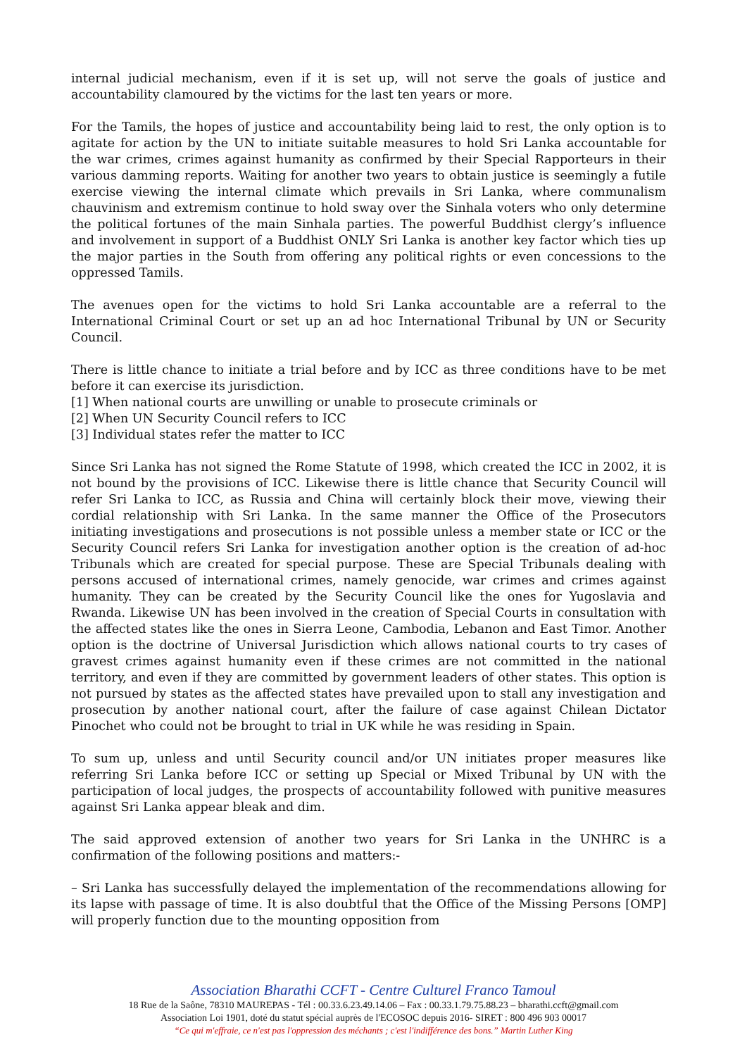internal judicial mechanism, even if it is set up, will not serve the goals of justice and accountability clamoured by the victims for the last ten years or more.
For the Tamils, the hopes of justice and accountability being laid to rest, the only option is to agitate for action by the UN to initiate suitable measures to hold Sri Lanka accountable for the war crimes, crimes against humanity as confirmed by their Special Rapporteurs in their various damming reports. Waiting for another two years to obtain justice is seemingly a futile exercise viewing the internal climate which prevails in Sri Lanka, where communalism chauvinism and extremism continue to hold sway over the Sinhala voters who only determine the political fortunes of the main Sinhala parties. The powerful Buddhist clergy’s influence and involvement in support of a Buddhist ONLY Sri Lanka is another key factor which ties up the major parties in the South from offering any political rights or even concessions to the oppressed Tamils.
The avenues open for the victims to hold Sri Lanka accountable are a referral to the International Criminal Court or set up an ad hoc International Tribunal by UN or Security Council.
There is little chance to initiate a trial before and by ICC as three conditions have to be met before it can exercise its jurisdiction.
[1] When national courts are unwilling or unable to prosecute criminals or
[2] When UN Security Council refers to ICC
[3] Individual states refer the matter to ICC
Since Sri Lanka has not signed the Rome Statute of 1998, which created the ICC in 2002, it is not bound by the provisions of ICC. Likewise there is little chance that Security Council will refer Sri Lanka to ICC, as Russia and China will certainly block their move, viewing their cordial relationship with Sri Lanka. In the same manner the Office of the Prosecutors initiating investigations and prosecutions is not possible unless a member state or ICC or the Security Council refers Sri Lanka for investigation another option is the creation of ad-hoc Tribunals which are created for special purpose. These are Special Tribunals dealing with persons accused of international crimes, namely genocide, war crimes and crimes against humanity. They can be created by the Security Council like the ones for Yugoslavia and Rwanda. Likewise UN has been involved in the creation of Special Courts in consultation with the affected states like the ones in Sierra Leone, Cambodia, Lebanon and East Timor. Another option is the doctrine of Universal Jurisdiction which allows national courts to try cases of gravest crimes against humanity even if these crimes are not committed in the national territory, and even if they are committed by government leaders of other states. This option is not pursued by states as the affected states have prevailed upon to stall any investigation and prosecution by another national court, after the failure of case against Chilean Dictator Pinochet who could not be brought to trial in UK while he was residing in Spain.
To sum up, unless and until Security council and/or UN initiates proper measures like referring Sri Lanka before ICC or setting up Special or Mixed Tribunal by UN with the participation of local judges, the prospects of accountability followed with punitive measures against Sri Lanka appear bleak and dim.
The said approved extension of another two years for Sri Lanka in the UNHRC is a confirmation of the following positions and matters:-
– Sri Lanka has successfully delayed the implementation of the recommendations allowing for its lapse with passage of time. It is also doubtful that the Office of the Missing Persons [OMP] will properly function due to the mounting opposition from
Association Bharathi CCFT - Centre Culturel Franco Tamoul
18 Rue de la Saône, 78310 MAUREPAS - Tél : 00.33.6.23.49.14.06 – Fax : 00.33.1.79.75.88.23 – bharathi.ccft@gmail.com
Association Loi 1901, doté du statut spécial auprès de l'ECOSOC depuis 2016- SIRET : 800 496 903 00017
“Ce qui m'effraie, ce n'est pas l'oppression des méchants ; c'est l'indifférence des bons.” Martin Luther King